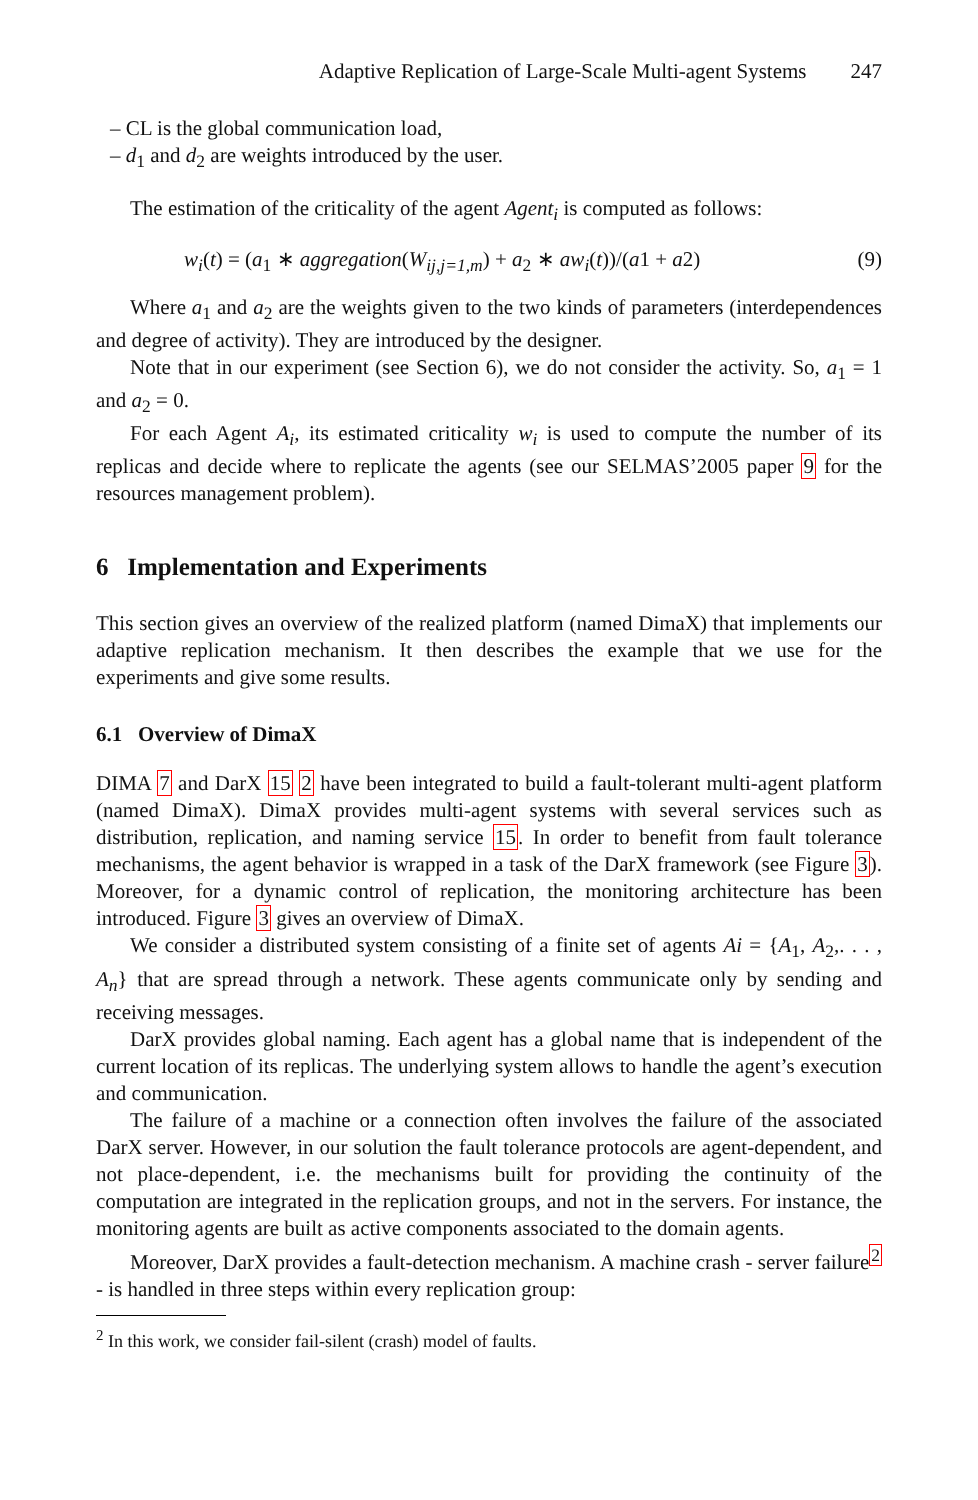Adaptive Replication of Large-Scale Multi-agent Systems 247
– CL is the global communication load,
– d<sub>1</sub> and d<sub>2</sub> are weights introduced by the user.
The estimation of the criticality of the agent Agent<sub>i</sub> is computed as follows:
w<sub>i</sub>(t) = (a<sub>1</sub> ∗ aggregation(W<sub>ij,j=1,m</sub>) + a<sub>2</sub> ∗ aw<sub>i</sub>(t))/(a1 + a2) (9)
Where a<sub>1</sub> and a<sub>2</sub> are the weights given to the two kinds of parameters (interdependences and degree of activity). They are introduced by the designer.
Note that in our experiment (see Section 6), we do not consider the activity. So, a<sub>1</sub> = 1 and a<sub>2</sub> = 0.
For each Agent A<sub>i</sub>, its estimated criticality w<sub>i</sub> is used to compute the number of its replicas and decide where to replicate the agents (see our SELMAS’2005 paper 9 for the resources management problem).
6 Implementation and Experiments
This section gives an overview of the realized platform (named DimaX) that implements our adaptive replication mechanism. It then describes the example that we use for the experiments and give some results.
6.1 Overview of DimaX
DIMA 7 and DarX 15 2 have been integrated to build a fault-tolerant multi-agent platform (named DimaX). DimaX provides multi-agent systems with several services such as distribution, replication, and naming service 15. In order to benefit from fault tolerance mechanisms, the agent behavior is wrapped in a task of the DarX framework (see Figure 3). Moreover, for a dynamic control of replication, the monitoring architecture has been introduced. Figure 3 gives an overview of DimaX.
We consider a distributed system consisting of a finite set of agents Ai = {A<sub>1</sub>, A<sub>2</sub>,. . . , A<sub>n</sub>} that are spread through a network. These agents communicate only by sending and receiving messages.
DarX provides global naming. Each agent has a global name that is independent of the current location of its replicas. The underlying system allows to handle the agent’s execution and communication.
The failure of a machine or a connection often involves the failure of the associated DarX server. However, in our solution the fault tolerance protocols are agent-dependent, and not place-dependent, i.e. the mechanisms built for providing the continuity of the computation are integrated in the replication groups, and not in the servers. For instance, the monitoring agents are built as active components associated to the domain agents.
Moreover, DarX provides a fault-detection mechanism. A machine crash - server failure<sup>2</sup> - is handled in three steps within every replication group:
<sup>2</sup> In this work, we consider fail-silent (crash) model of faults.